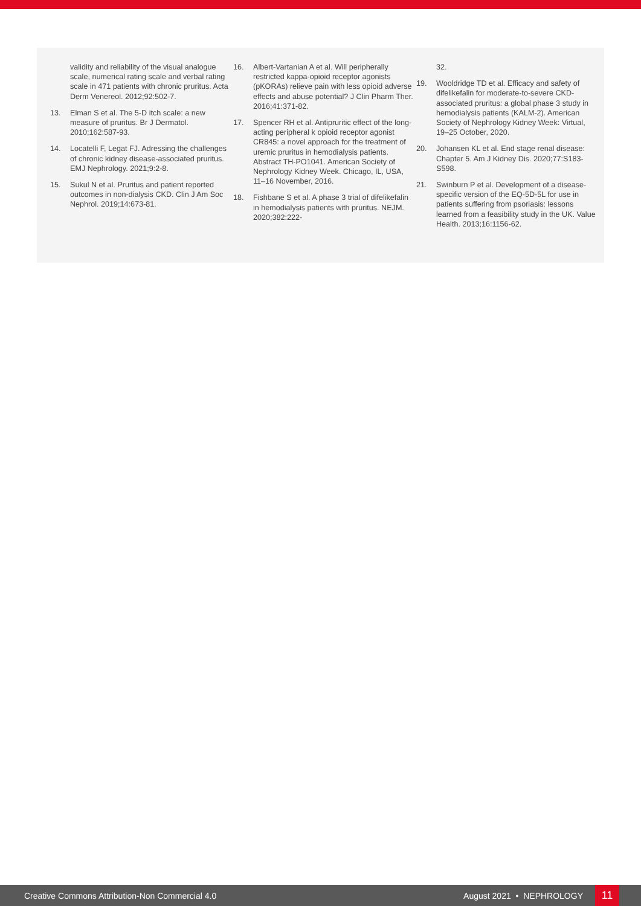validity and reliability of the visual analogue scale, numerical rating scale and verbal rating scale in 471 patients with chronic pruritus. Acta Derm Venereol. 2012;92:502-7.
13. Elman S et al. The 5-D itch scale: a new measure of pruritus. Br J Dermatol. 2010;162:587-93.
14. Locatelli F, Legat FJ. Adressing the challenges of chronic kidney disease-associated pruritus. EMJ Nephrology. 2021;9:2-8.
15. Sukul N et al. Pruritus and patient reported outcomes in non-dialysis CKD. Clin J Am Soc Nephrol. 2019;14:673-81.
16. Albert-Vartanian A et al. Will peripherally restricted kappa-opioid receptor agonists (pKORAs) relieve pain with less opioid adverse effects and abuse potential? J Clin Pharm Ther. 2016;41:371-82.
17. Spencer RH et al. Antipruritic effect of the long-acting peripheral k opioid receptor agonist CR845: a novel approach for the treatment of uremic pruritus in hemodialysis patients. Abstract TH-PO1041. American Society of Nephrology Kidney Week. Chicago, IL, USA, 11–16 November, 2016.
18. Fishbane S et al. A phase 3 trial of difelikefalin in hemodialysis patients with pruritus. NEJM. 2020;382:222-
32.
19. Wooldridge TD et al. Efficacy and safety of difelikefalin for moderate-to-severe CKD-associated pruritus: a global phase 3 study in hemodialysis patients (KALM-2). American Society of Nephrology Kidney Week: Virtual, 19–25 October, 2020.
20. Johansen KL et al. End stage renal disease: Chapter 5. Am J Kidney Dis. 2020;77:S183-S598.
21. Swinburn P et al. Development of a disease-specific version of the EQ-5D-5L for use in patients suffering from psoriasis: lessons learned from a feasibility study in the UK. Value Health. 2013;16:1156-62.
Creative Commons Attribution-Non Commercial 4.0 August 2021 • NEPHROLOGY 11